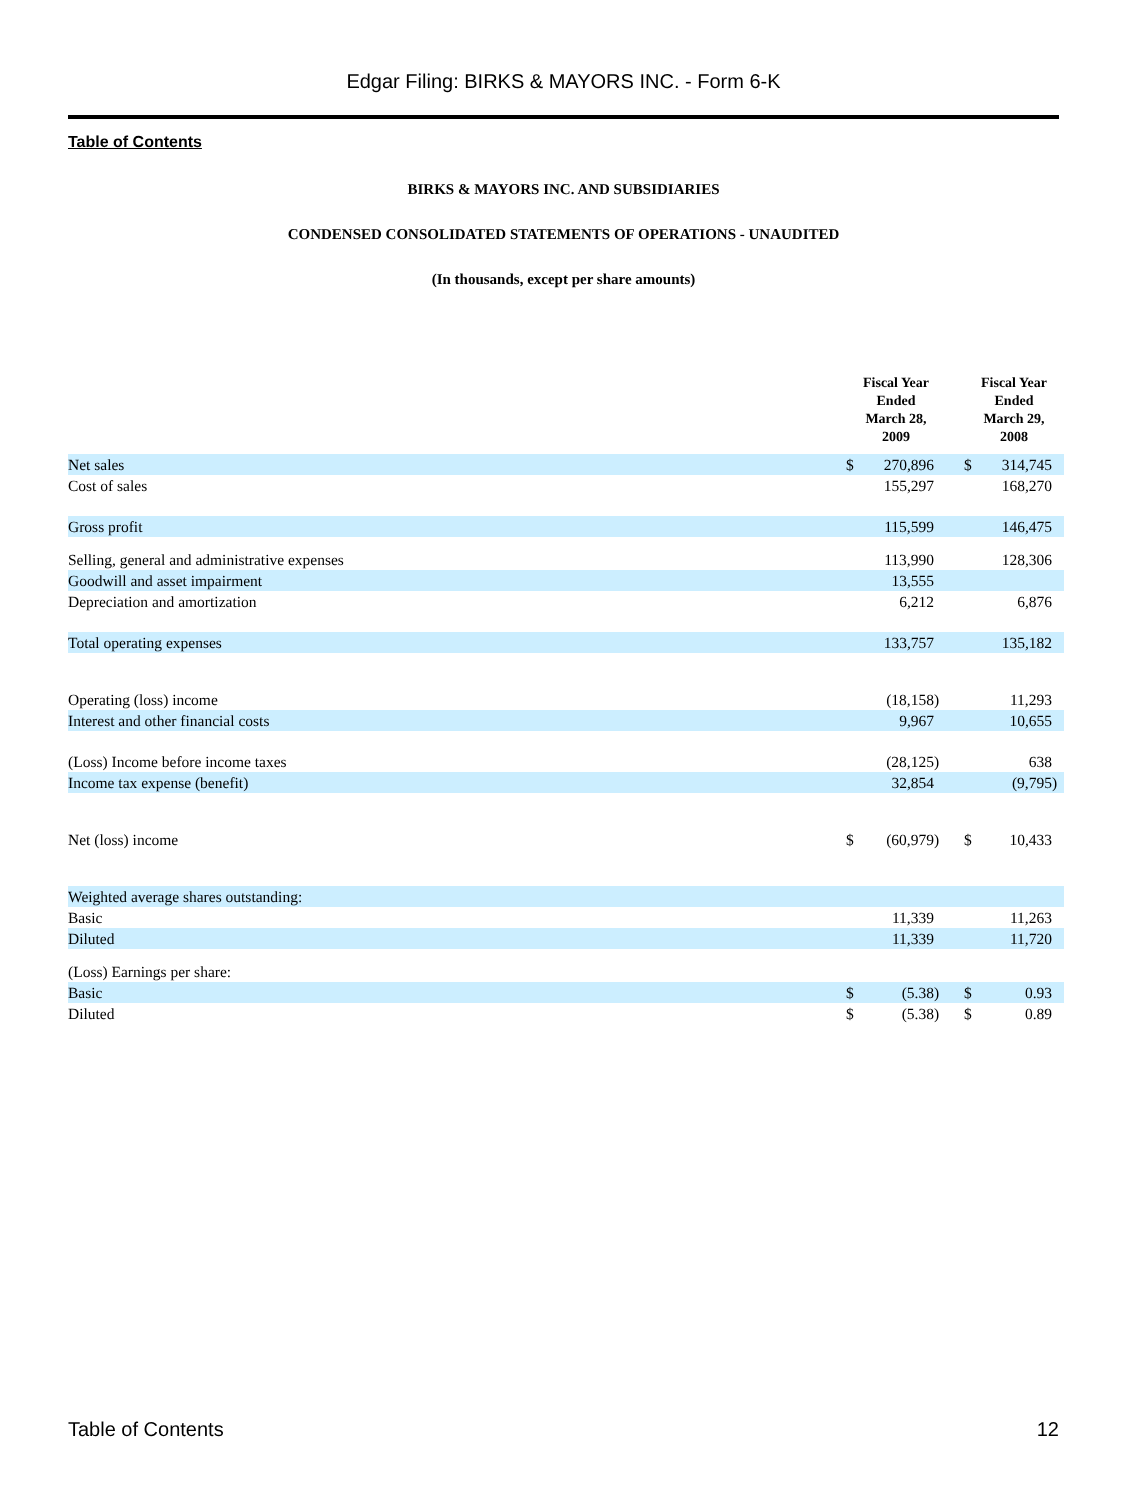Edgar Filing: BIRKS & MAYORS INC. - Form 6-K
Table of Contents
BIRKS & MAYORS INC. AND SUBSIDIARIES
CONDENSED CONSOLIDATED STATEMENTS OF OPERATIONS - UNAUDITED
(In thousands, except per share amounts)
| | Fiscal Year Ended March 28, 2009 | | | | Fiscal Year Ended March 29, 2008 | | |
| --- | --- | --- | --- | --- | --- | --- | --- |
| Net sales | $ | 270,896 | | | $ | 314,745 | |
| Cost of sales | | 155,297 | | | | 168,270 | |
| Gross profit | | 115,599 | | | | 146,475 | |
| Selling, general and administrative expenses | | 113,990 | | | | 128,306 | |
| Goodwill and asset impairment | | 13,555 | | | | | |
| Depreciation and amortization | | 6,212 | | | | 6,876 | |
| Total operating expenses | | 133,757 | | | | 135,182 | |
| Operating (loss) income | | (18,158 | ) | | | 11,293 | |
| Interest and other financial costs | | 9,967 | | | | 10,655 | |
| (Loss) Income before income taxes | | (28,125 | ) | | | 638 | |
| Income tax expense (benefit) | | 32,854 | | | | (9,795 | ) |
| Net (loss) income | $ | (60,979 | ) | | $ | 10,433 | |
| Weighted average shares outstanding: | | | | | | | |
| Basic | | 11,339 | | | | 11,263 | |
| Diluted | | 11,339 | | | | 11,720 | |
| (Loss) Earnings per share: | | | | | | | |
| Basic | $ | (5.38 | ) | | $ | 0.93 | |
| Diluted | $ | (5.38 | ) | | $ | 0.89 | |
Table of Contents 12